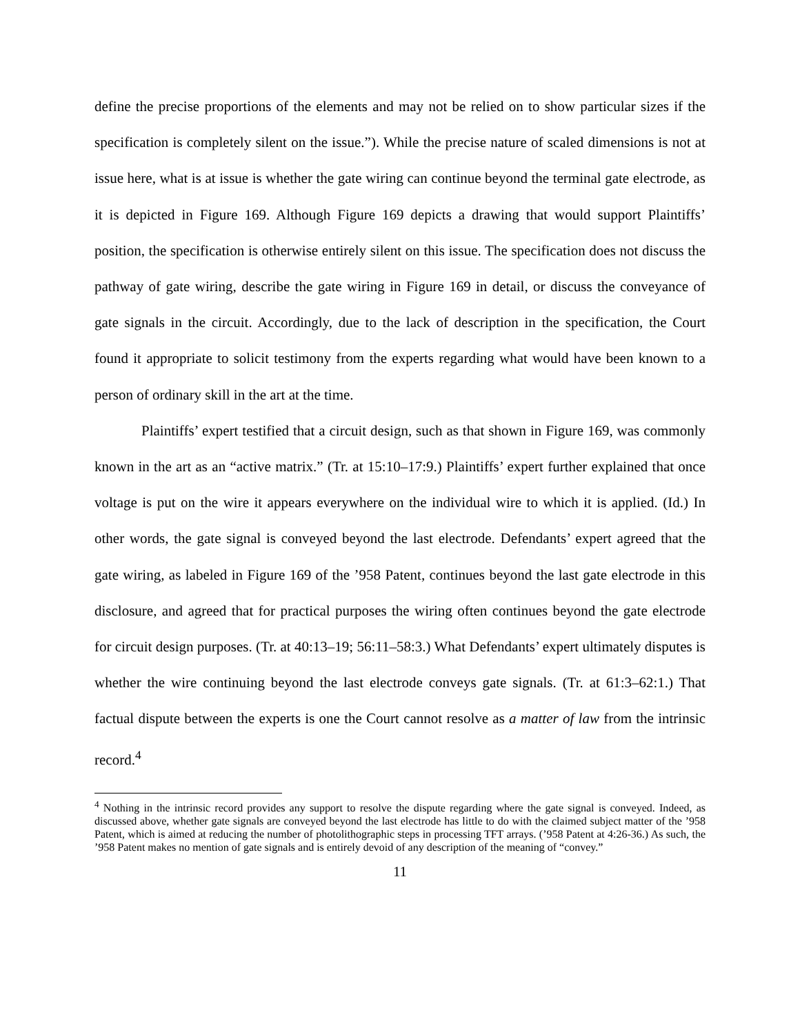define the precise proportions of the elements and may not be relied on to show particular sizes if the specification is completely silent on the issue.”). While the precise nature of scaled dimensions is not at issue here, what is at issue is whether the gate wiring can continue beyond the terminal gate electrode, as it is depicted in Figure 169. Although Figure 169 depicts a drawing that would support Plaintiffs’ position, the specification is otherwise entirely silent on this issue. The specification does not discuss the pathway of gate wiring, describe the gate wiring in Figure 169 in detail, or discuss the conveyance of gate signals in the circuit. Accordingly, due to the lack of description in the specification, the Court found it appropriate to solicit testimony from the experts regarding what would have been known to a person of ordinary skill in the art at the time.
Plaintiffs’ expert testified that a circuit design, such as that shown in Figure 169, was commonly known in the art as an “active matrix.” (Tr. at 15:10–17:9.) Plaintiffs’ expert further explained that once voltage is put on the wire it appears everywhere on the individual wire to which it is applied. (Id.) In other words, the gate signal is conveyed beyond the last electrode. Defendants’ expert agreed that the gate wiring, as labeled in Figure 169 of the ’958 Patent, continues beyond the last gate electrode in this disclosure, and agreed that for practical purposes the wiring often continues beyond the gate electrode for circuit design purposes. (Tr. at 40:13–19; 56:11–58:3.) What Defendants’ expert ultimately disputes is whether the wire continuing beyond the last electrode conveys gate signals. (Tr. at 61:3–62:1.) That factual dispute between the experts is one the Court cannot resolve as a matter of law from the intrinsic record.<sup>4</sup>
<sup>4</sup> Nothing in the intrinsic record provides any support to resolve the dispute regarding where the gate signal is conveyed. Indeed, as discussed above, whether gate signals are conveyed beyond the last electrode has little to do with the claimed subject matter of the ’958 Patent, which is aimed at reducing the number of photolithographic steps in processing TFT arrays. (’958 Patent at 4:26-36.) As such, the ’958 Patent makes no mention of gate signals and is entirely devoid of any description of the meaning of “convey.”
11